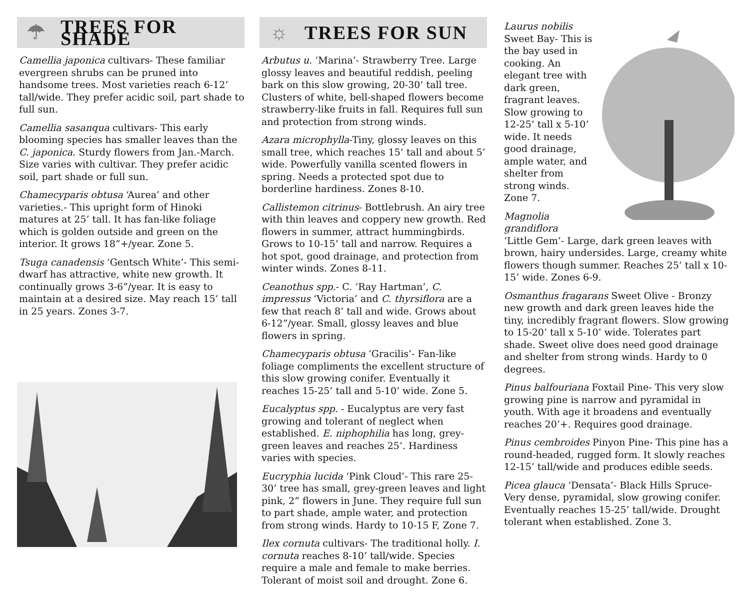☂
TREES FOR SHADE
Camellia japonica cultivars- These familiar evergreen shrubs can be pruned into handsome trees. Most varieties reach 6-12’ tall/wide. They prefer acidic soil, part shade to full sun.
Camellia sasanqua cultivars- This early blooming species has smaller leaves than the C. japonica. Sturdy flowers from Jan.-March. Size varies with cultivar. They prefer acidic soil, part shade or full sun.
Chamecyparis obtusa ‘Aurea’ and other varieties.- This upright form of Hinoki matures at 25’ tall. It has fan-like foliage which is golden outside and green on the interior. It grows 18”+/year. Zone 5.
Tsuga canadensis ‘Gentsch White’- This semi-dwarf has attractive, white new growth. It continually grows 3-6”/year. It is easy to maintain at a desired size. May reach 15’ tall in 25 years. Zones 3-7.
☼
TREES FOR SUN
Arbutus u. ‘Marina’- Strawberry Tree. Large glossy leaves and beautiful reddish, peeling bark on this slow growing, 20-30’ tall tree. Clusters of white, bell-shaped flowers become strawberry-like fruits in fall. Requires full sun and protection from strong winds.
Azara microphylla-Tiny, glossy leaves on this small tree, which reaches 15’ tall and about 5’ wide. Powerfully vanilla scented flowers in spring. Needs a protected spot due to borderline hardiness. Zones 8-10.
Callistemon citrinus- Bottlebrush. An airy tree with thin leaves and coppery new growth. Red flowers in summer, attract hummingbirds. Grows to 10-15’ tall and narrow. Requires a hot spot, good drainage, and protection from winter winds. Zones 8-11.
Ceanothus spp.- C. ‘Ray Hartman’, C. impressus ‘Victoria’ and C. thyrsiflora are a few that reach 8’ tall and wide. Grows about 6-12”/year. Small, glossy leaves and blue flowers in spring.
Chamecyparis obtusa ‘Gracilis’- Fan-like foliage compliments the excellent structure of this slow growing conifer. Eventually it reaches 15-25’ tall and 5-10’ wide. Zone 5.
Eucalyptus spp. - Eucalyptus are very fast growing and tolerant of neglect when established. E. niphophilia has long, grey-green leaves and reaches 25’. Hardiness varies with species.
Eucryphia lucida ‘Pink Cloud’- This rare 25-30’ tree has small, grey-green leaves and light pink, 2” flowers in June. They require full sun to part shade, ample water, and protection from strong winds. Hardy to 10-15 F, Zone 7.
Ilex cornuta cultivars- The traditional holly. I. cornuta reaches 8-10’ tall/wide. Species require a male and female to make berries. Tolerant of moist soil and drought. Zone 6.
Laurus nobilis
Sweet Bay- This is the bay used in cooking. An elegant tree with dark green, fragrant leaves. Slow growing to 12-25’ tall x 5-10’ wide. It needs good drainage, ample water, and shelter from strong winds. Zone 7.
Magnolia grandiflora
‘Little Gem’- Large, dark green leaves with brown, hairy undersides. Large, creamy white flowers though summer. Reaches 25’ tall x 10-15’ wide. Zones 6-9.
Osmanthus fragarans Sweet Olive - Bronzy new growth and dark green leaves hide the tiny, incredibly fragrant flowers. Slow growing to 15-20’ tall x 5-10’ wide. Tolerates part shade. Sweet olive does need good drainage and shelter from strong winds. Hardy to 0 degrees.
Pinus balfouriana Foxtail Pine- This very slow growing pine is narrow and pyramidal in youth. With age it broadens and eventually reaches 20’+. Requires good drainage.
Pinus cembroides Pinyon Pine- This pine has a round-headed, rugged form. It slowly reaches 12-15’ tall/wide and produces edible seeds.
Picea glauca ‘Densata’- Black Hills Spruce- Very dense, pyramidal, slow growing conifer. Eventually reaches 15-25’ tall/wide. Drought tolerant when established. Zone 3.